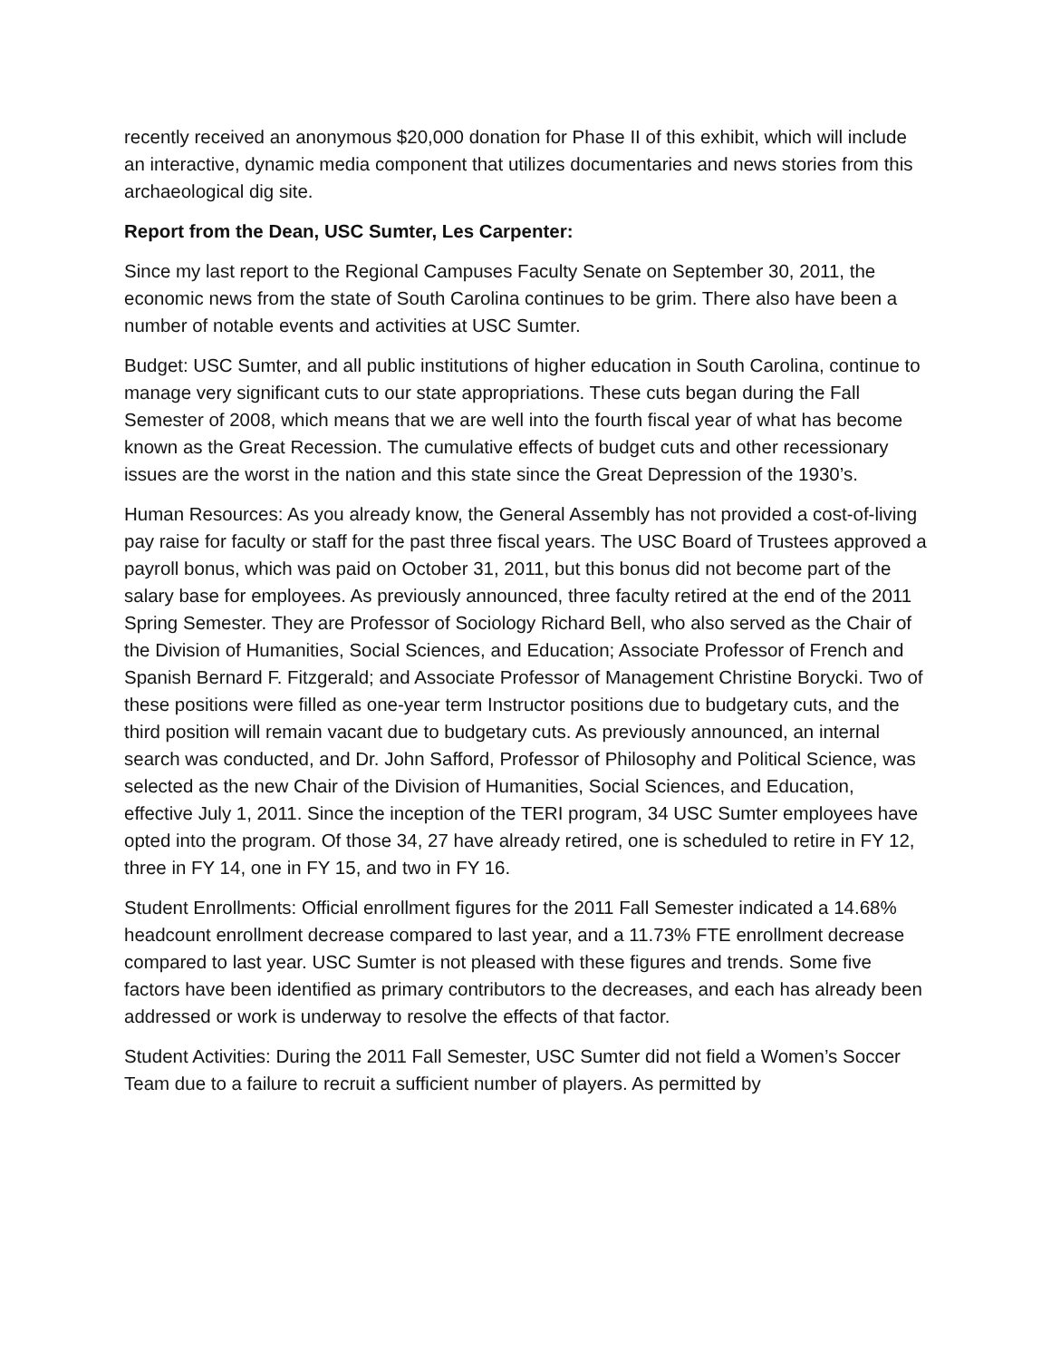recently received an anonymous $20,000 donation for Phase II of this exhibit, which will include an interactive, dynamic media component that utilizes documentaries and news stories from this archaeological dig site.
Report from the Dean, USC Sumter, Les Carpenter:
Since my last report to the Regional Campuses Faculty Senate on September 30, 2011, the economic news from the state of South Carolina continues to be grim. There also have been a number of notable events and activities at USC Sumter.
Budget: USC Sumter, and all public institutions of higher education in South Carolina, continue to manage very significant cuts to our state appropriations. These cuts began during the Fall Semester of 2008, which means that we are well into the fourth fiscal year of what has become known as the Great Recession. The cumulative effects of budget cuts and other recessionary issues are the worst in the nation and this state since the Great Depression of the 1930’s.
Human Resources: As you already know, the General Assembly has not provided a cost-of-living pay raise for faculty or staff for the past three fiscal years. The USC Board of Trustees approved a payroll bonus, which was paid on October 31, 2011, but this bonus did not become part of the salary base for employees. As previously announced, three faculty retired at the end of the 2011 Spring Semester. They are Professor of Sociology Richard Bell, who also served as the Chair of the Division of Humanities, Social Sciences, and Education; Associate Professor of French and Spanish Bernard F. Fitzgerald; and Associate Professor of Management Christine Borycki. Two of these positions were filled as one-year term Instructor positions due to budgetary cuts, and the third position will remain vacant due to budgetary cuts. As previously announced, an internal search was conducted, and Dr. John Safford, Professor of Philosophy and Political Science, was selected as the new Chair of the Division of Humanities, Social Sciences, and Education, effective July 1, 2011. Since the inception of the TERI program, 34 USC Sumter employees have opted into the program. Of those 34, 27 have already retired, one is scheduled to retire in FY 12, three in FY 14, one in FY 15, and two in FY 16.
Student Enrollments: Official enrollment figures for the 2011 Fall Semester indicated a 14.68% headcount enrollment decrease compared to last year, and a 11.73% FTE enrollment decrease compared to last year. USC Sumter is not pleased with these figures and trends. Some five factors have been identified as primary contributors to the decreases, and each has already been addressed or work is underway to resolve the effects of that factor.
Student Activities: During the 2011 Fall Semester, USC Sumter did not field a Women’s Soccer Team due to a failure to recruit a sufficient number of players. As permitted by